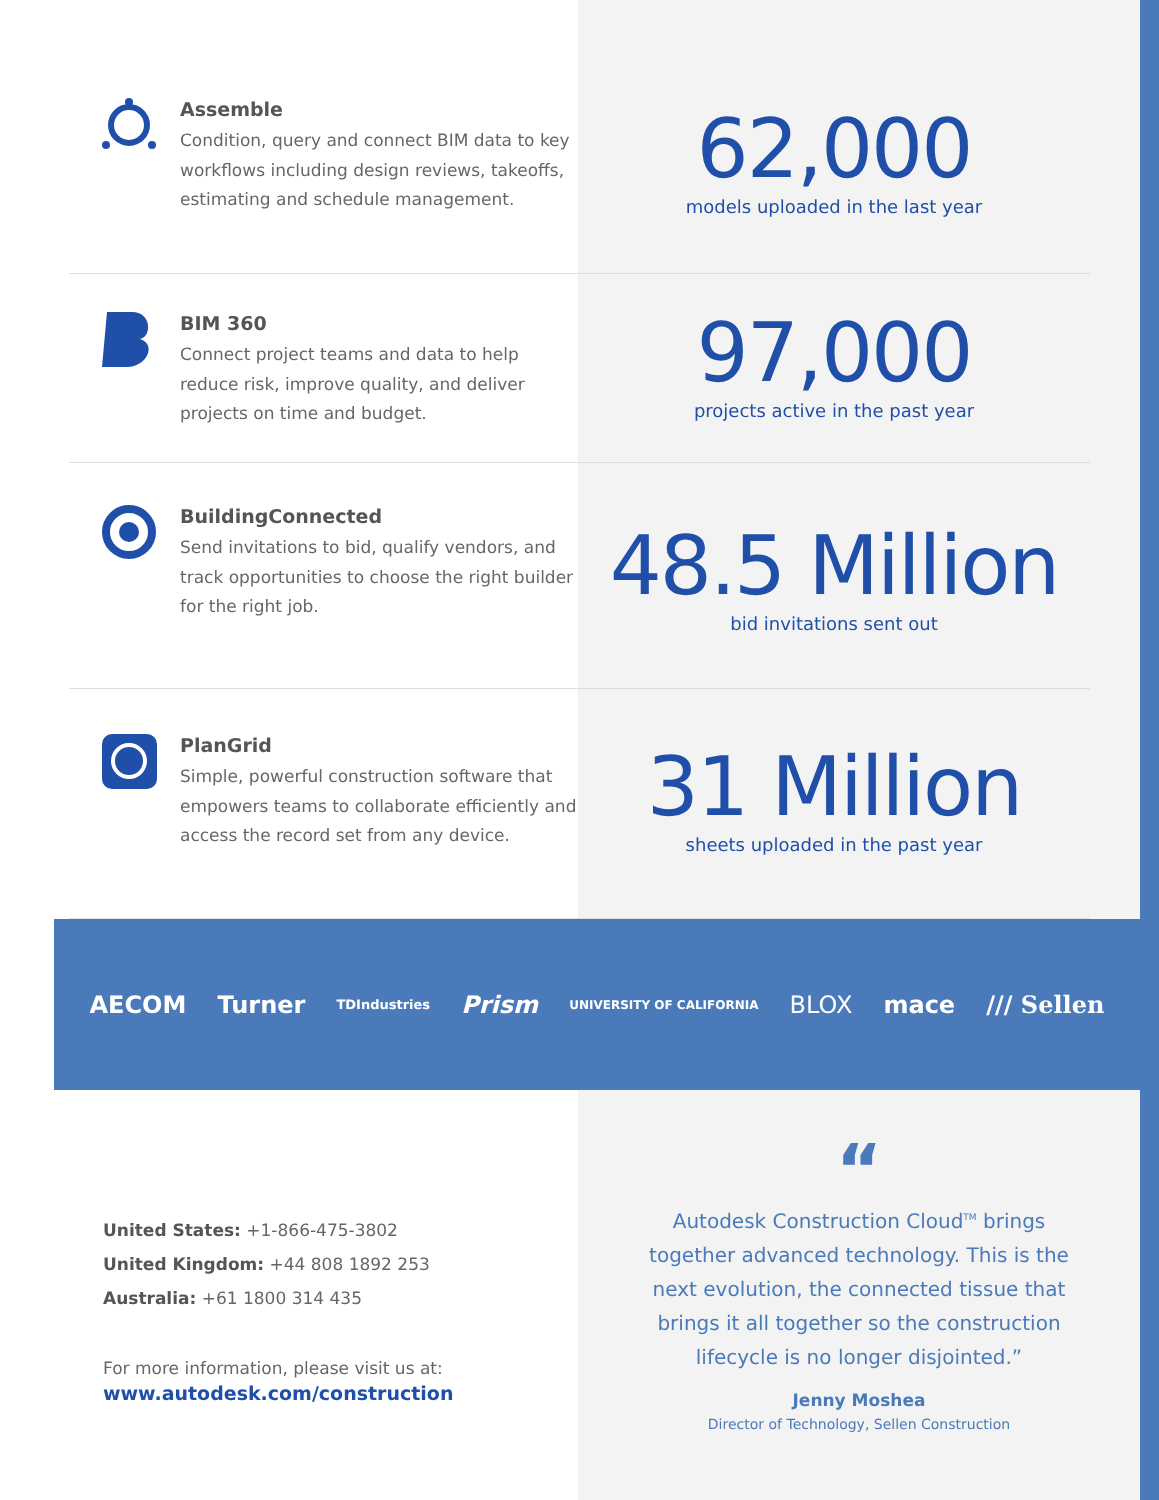Assemble
Condition, query and connect BIM data to key workflows including design reviews, takeoffs, estimating and schedule management.
62,000
models uploaded in the last year
BIM 360
Connect project teams and data to help reduce risk, improve quality, and deliver projects on time and budget.
97,000
projects active in the past year
BuildingConnected
Send invitations to bid, qualify vendors, and track opportunities to choose the right builder for the right job.
48.5 Million
bid invitations sent out
PlanGrid
Simple, powerful construction software that empowers teams to collaborate efficiently and access the record set from any device.
31 Million
sheets uploaded in the past year
AECOM Turner TDIndustries Prism UNIVERSITY OF CALIFORNIA BLOX mace /// Sellen
United States: +1-866-475-3802
United Kingdom: +44 808 1892 253
Australia: +61 1800 314 435
For more information, please visit us at:
www.autodesk.com/construction
“
Autodesk Construction Cloud<sup>TM</sup> brings together advanced technology. This is the next evolution, the connected tissue that brings it all together so the construction lifecycle is no longer disjointed.”
Jenny Moshea
Director of Technology, Sellen Construction